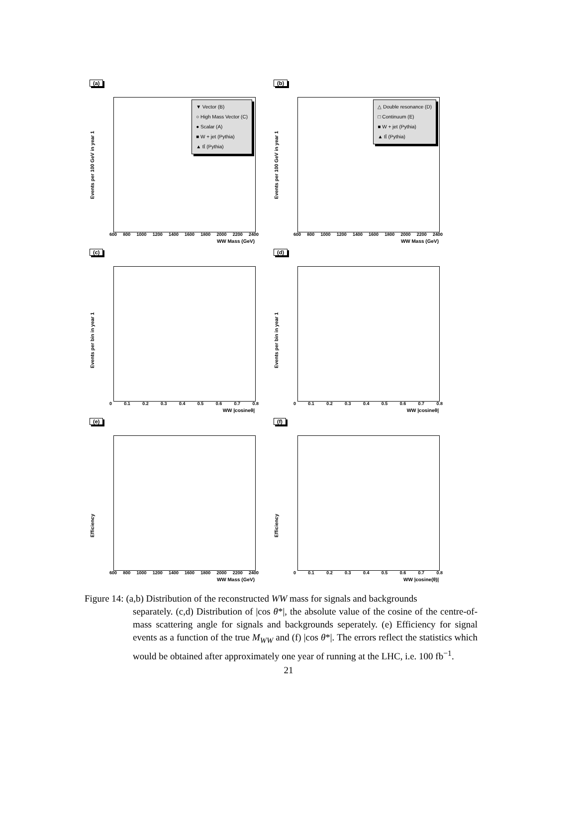(a)
Events per 100 GeV in year 1
▼ Vector (B)
○ High Mass Vector (C)
● Scalar (A)
■ W + jet (Pythia)
▲ tt̄ (Pythia)
600 800 1000 1200 1400 1600 1800 2000 2200 2400
WW Mass (GeV)
(b)
Events per 100 GeV in year 1
△ Double resonance (D)
□ Continuum (E)
■ W + jet (Pythia)
▲ tt̄ (Pythia)
600 800 1000 1200 1400 1600 1800 2000 2200 2400
WW Mass (GeV)
(c)
Events per bin in year 1
0 0.1 0.2 0.3 0.4 0.5 0.6 0.7 0.8
WW |cosineθ|
(d)
Events per bin in year 1
0 0.1 0.2 0.3 0.4 0.5 0.6 0.7 0.8
WW |cosineθ|
(e)
Efficiency
600 800 1000 1200 1400 1600 1800 2000 2200 2400
WW Mass (GeV)
(f)
Efficiency
0 0.1 0.2 0.3 0.4 0.5 0.6 0.7 0.8
WW |cosine(θ)|
Figure 14: (a,b) Distribution of the reconstructed WW mass for signals and backgrounds
separately. (c,d) Distribution of |cos θ*|, the absolute value of the cosine of the centre-of-mass scattering angle for signals and backgrounds seperately. (e) Efficiency for signal events as a function of the true M<sub>WW</sub> and (f) |cos θ*|. The errors reflect the statistics which would be obtained after approximately one year of running at the LHC, i.e. 100 fb<sup>−1</sup>.
21